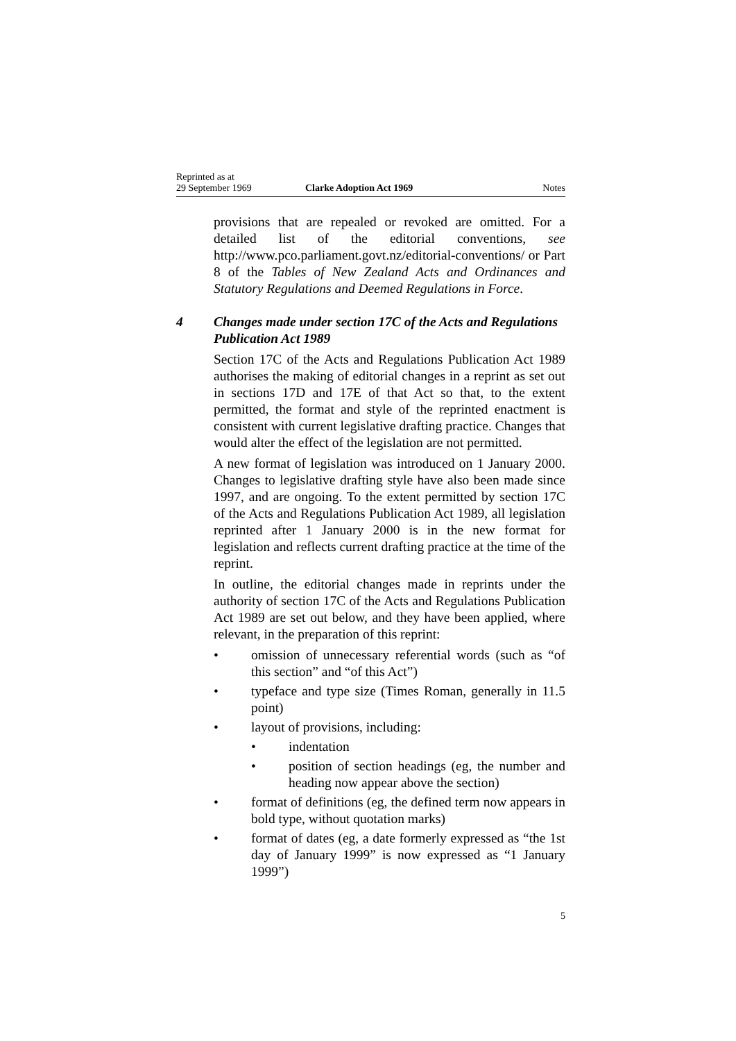Reprinted as at
29 September 1969
Clarke Adoption Act 1969
Notes
provisions that are repealed or revoked are omitted. For a detailed list of the editorial conventions, see http://www.pco.parliament.govt.nz/editorial-conventions/ or Part 8 of the Tables of New Zealand Acts and Ordinances and Statutory Regulations and Deemed Regulations in Force.
4 Changes made under section 17C of the Acts and Regulations Publication Act 1989
Section 17C of the Acts and Regulations Publication Act 1989 authorises the making of editorial changes in a reprint as set out in sections 17D and 17E of that Act so that, to the extent permitted, the format and style of the reprinted enactment is consistent with current legislative drafting practice. Changes that would alter the effect of the legislation are not permitted.
A new format of legislation was introduced on 1 January 2000. Changes to legislative drafting style have also been made since 1997, and are ongoing. To the extent permitted by section 17C of the Acts and Regulations Publication Act 1989, all legislation reprinted after 1 January 2000 is in the new format for legislation and reflects current drafting practice at the time of the reprint.
In outline, the editorial changes made in reprints under the authority of section 17C of the Acts and Regulations Publication Act 1989 are set out below, and they have been applied, where relevant, in the preparation of this reprint:
• omission of unnecessary referential words (such as “of this section” and “of this Act”)
• typeface and type size (Times Roman, generally in 11.5 point)
• layout of provisions, including:
• indentation
• position of section headings (eg, the number and heading now appear above the section)
• format of definitions (eg, the defined term now appears in bold type, without quotation marks)
• format of dates (eg, a date formerly expressed as “the 1st day of January 1999” is now expressed as “1 January 1999”)
5